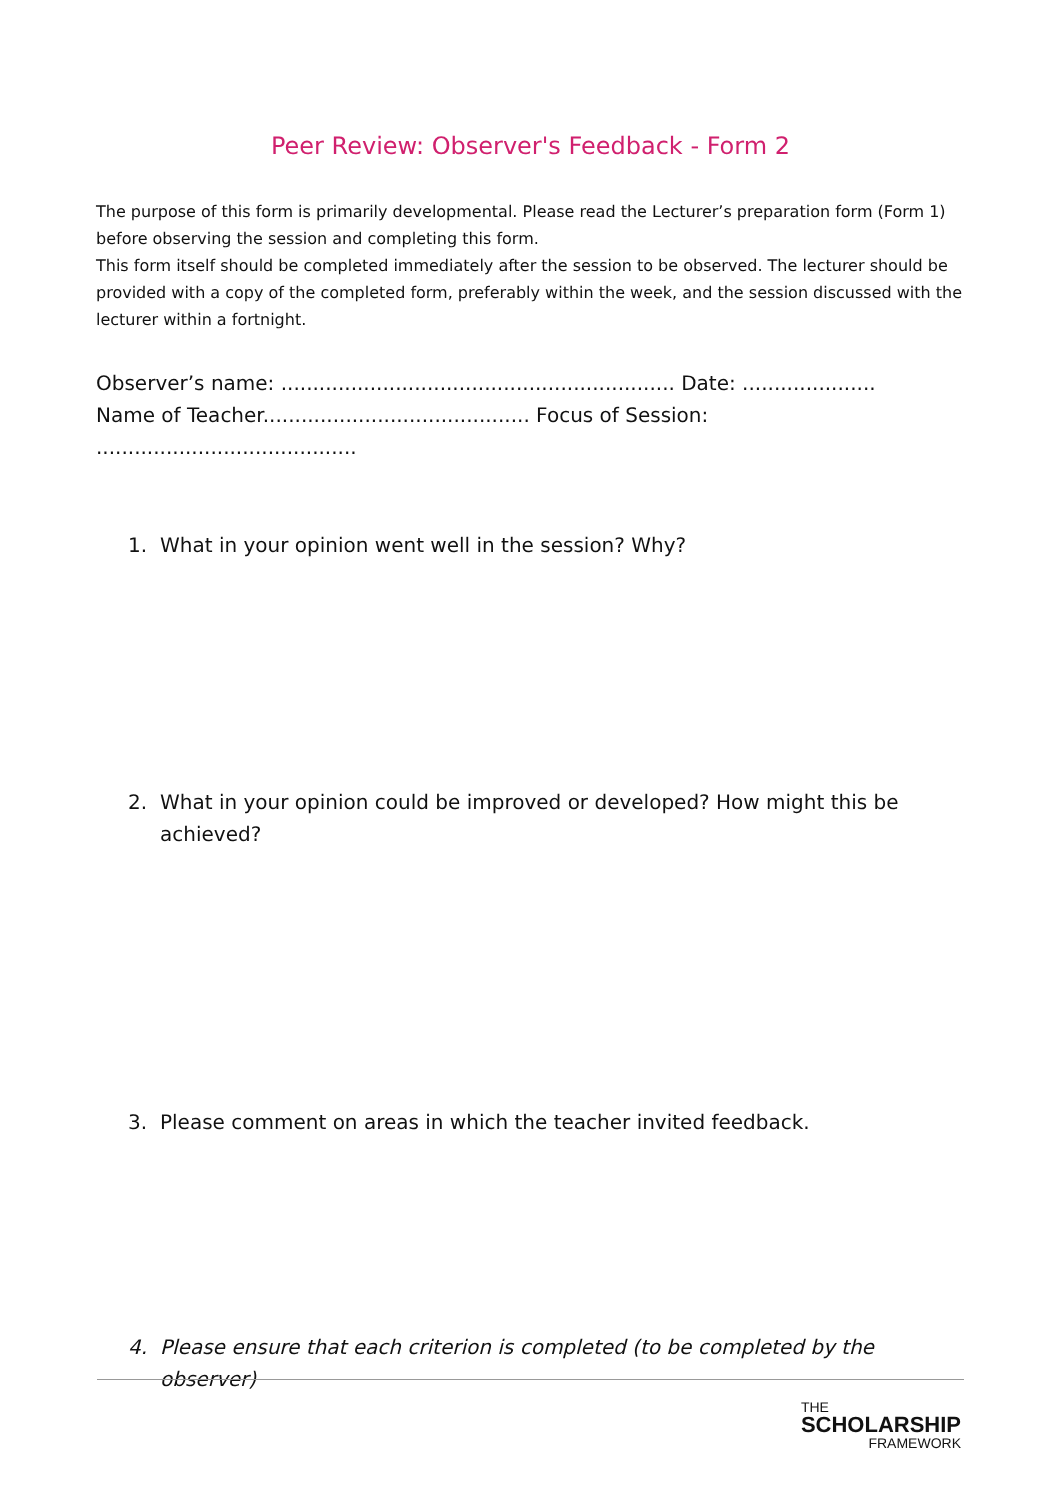Peer Review: Observer's Feedback - Form 2
The purpose of this form is primarily developmental. Please read the Lecturer’s preparation form (Form 1) before observing the session and completing this form.
This form itself should be completed immediately after the session to be observed. The lecturer should be provided with a copy of the completed form, preferably within the week, and the session discussed with the lecturer within a fortnight.
Observer’s name: .............................................................. Date: .....................
Name of Teacher.......................................... Focus of Session: .........................................
1. What in your opinion went well in the session? Why?
2. What in your opinion could be improved or developed? How might this be achieved?
3. Please comment on areas in which the teacher invited feedback.
4. Please ensure that each criterion is completed (to be completed by the observer)
THE
SCHOLARSHIP
FRAMEWORK